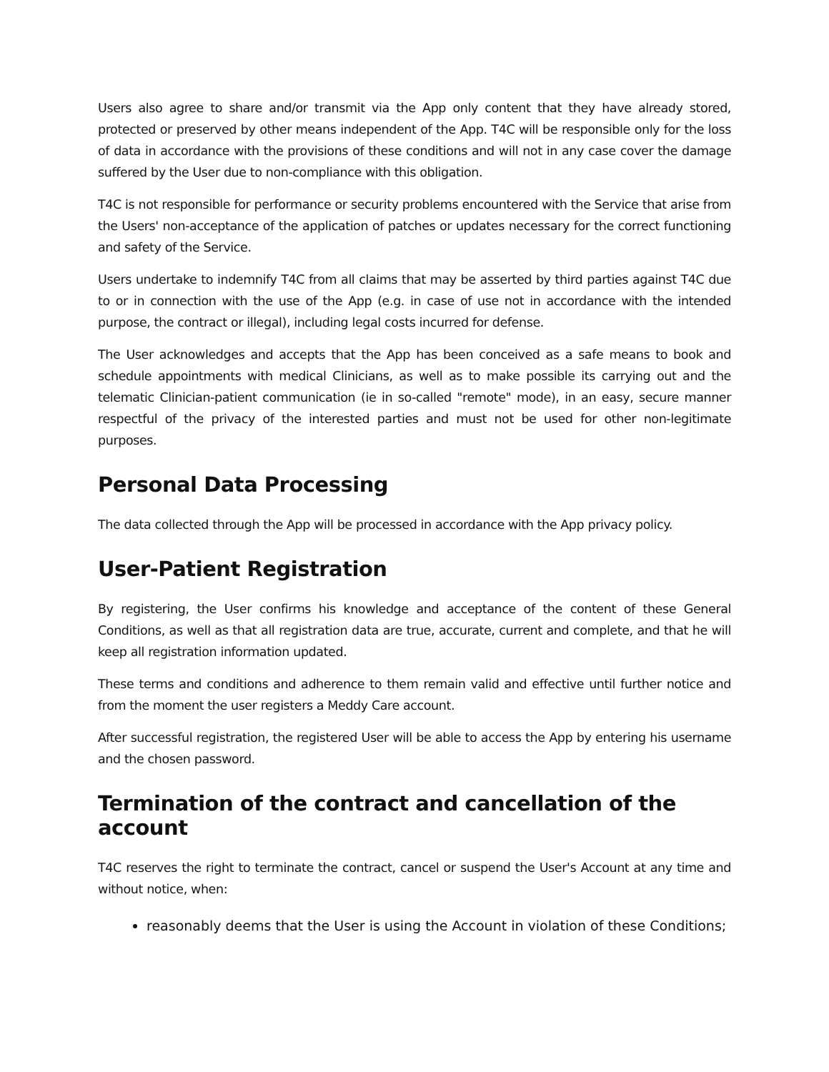Users also agree to share and/or transmit via the App only content that they have already stored, protected or preserved by other means independent of the App. T4C will be responsible only for the loss of data in accordance with the provisions of these conditions and will not in any case cover the damage suffered by the User due to non-compliance with this obligation.
T4C is not responsible for performance or security problems encountered with the Service that arise from the Users' non-acceptance of the application of patches or updates necessary for the correct functioning and safety of the Service.
Users undertake to indemnify T4C from all claims that may be asserted by third parties against T4C due to or in connection with the use of the App (e.g. in case of use not in accordance with the intended purpose, the contract or illegal), including legal costs incurred for defense.
The User acknowledges and accepts that the App has been conceived as a safe means to book and schedule appointments with medical Clinicians, as well as to make possible its carrying out and the telematic Clinician-patient communication (ie in so-called "remote" mode), in an easy, secure manner respectful of the privacy of the interested parties and must not be used for other non-legitimate purposes.
Personal Data Processing
The data collected through the App will be processed in accordance with the App privacy policy.
User-Patient Registration
By registering, the User confirms his knowledge and acceptance of the content of these General Conditions, as well as that all registration data are true, accurate, current and complete, and that he will keep all registration information updated.
These terms and conditions and adherence to them remain valid and effective until further notice and from the moment the user registers a Meddy Care account.
After successful registration, the registered User will be able to access the App by entering his username and the chosen password.
Termination of the contract and cancellation of the account
T4C reserves the right to terminate the contract, cancel or suspend the User's Account at any time and without notice, when:
reasonably deems that the User is using the Account in violation of these Conditions;